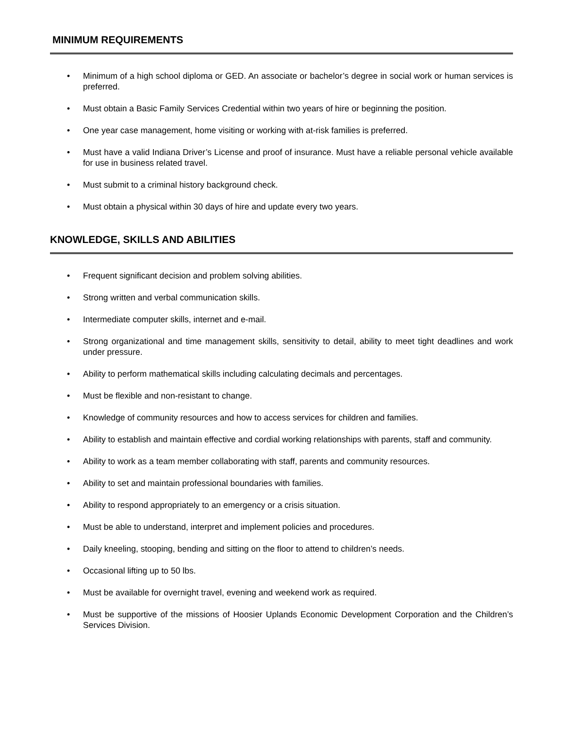MINIMUM REQUIREMENTS
• Minimum of a high school diploma or GED. An associate or bachelor’s degree in social work or human services is preferred.
• Must obtain a Basic Family Services Credential within two years of hire or beginning the position.
• One year case management, home visiting or working with at-risk families is preferred.
• Must have a valid Indiana Driver’s License and proof of insurance. Must have a reliable personal vehicle available for use in business related travel.
• Must submit to a criminal history background check.
• Must obtain a physical within 30 days of hire and update every two years.
KNOWLEDGE, SKILLS AND ABILITIES
• Frequent significant decision and problem solving abilities.
• Strong written and verbal communication skills.
• Intermediate computer skills, internet and e-mail.
• Strong organizational and time management skills, sensitivity to detail, ability to meet tight deadlines and work under pressure.
• Ability to perform mathematical skills including calculating decimals and percentages.
• Must be flexible and non-resistant to change.
• Knowledge of community resources and how to access services for children and families.
• Ability to establish and maintain effective and cordial working relationships with parents, staff and community.
• Ability to work as a team member collaborating with staff, parents and community resources.
• Ability to set and maintain professional boundaries with families.
• Ability to respond appropriately to an emergency or a crisis situation.
• Must be able to understand, interpret and implement policies and procedures.
• Daily kneeling, stooping, bending and sitting on the floor to attend to children’s needs.
• Occasional lifting up to 50 lbs.
• Must be available for overnight travel, evening and weekend work as required.
• Must be supportive of the missions of Hoosier Uplands Economic Development Corporation and the Children’s Services Division.